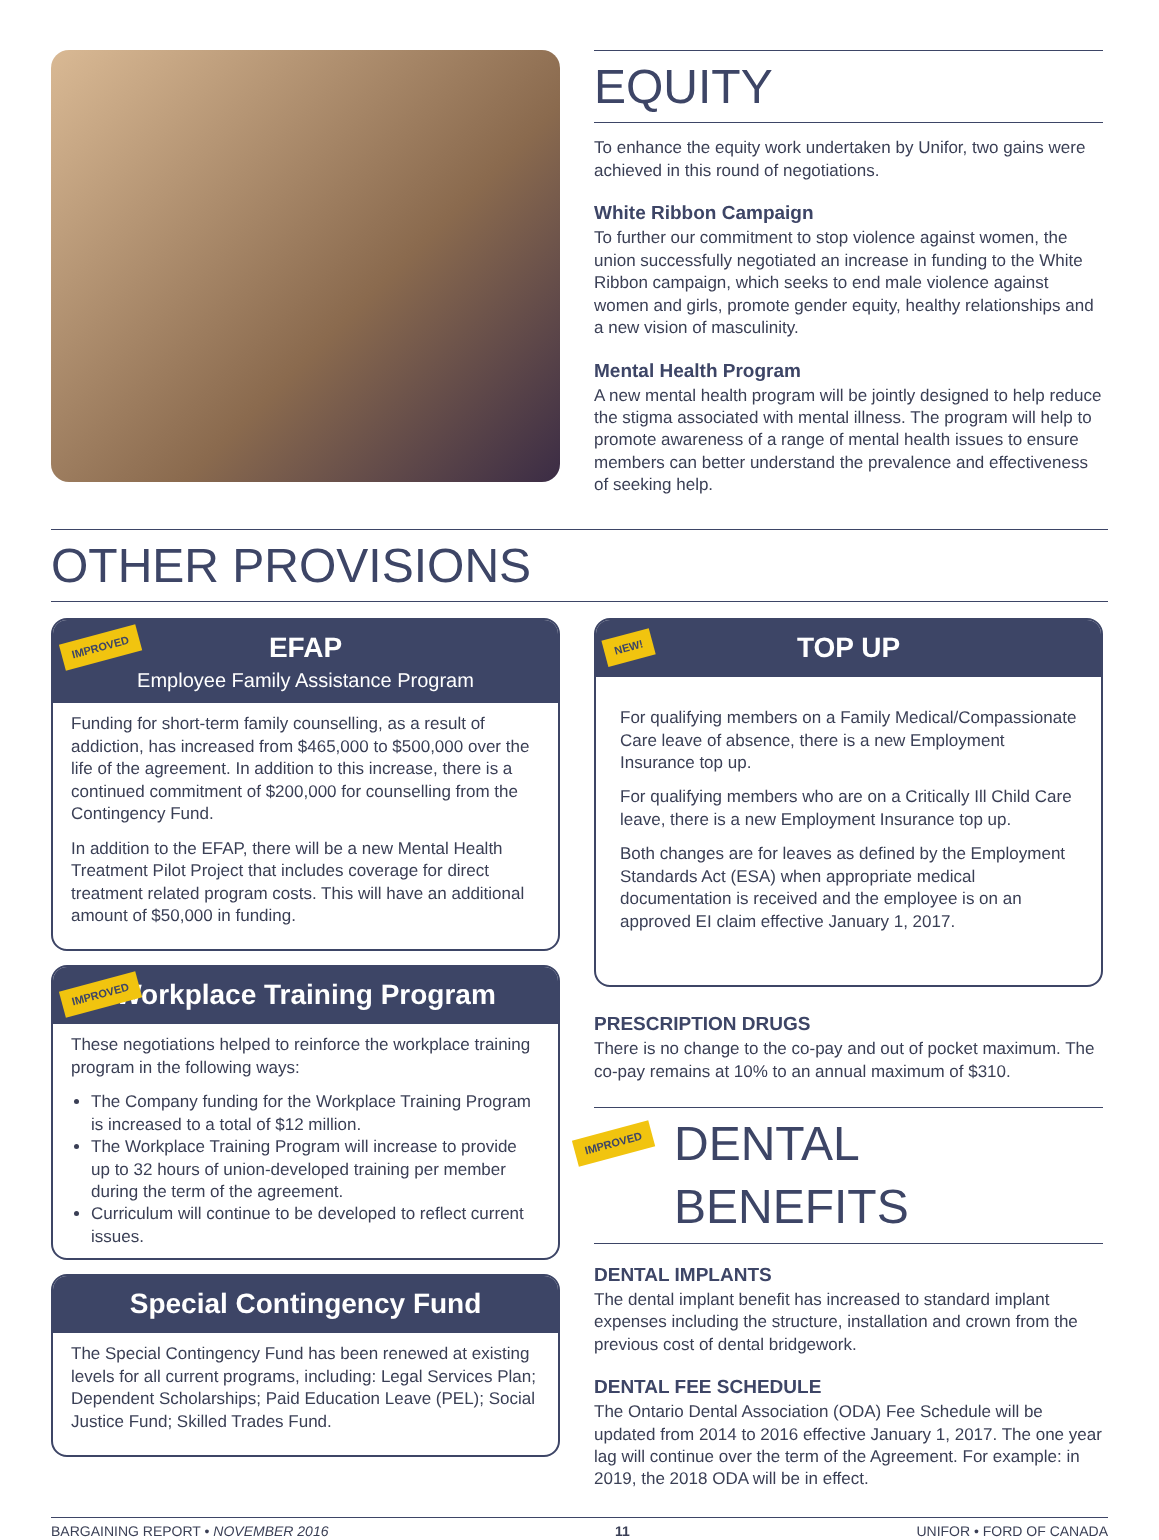EQUITY
To enhance the equity work undertaken by Unifor, two gains were achieved in this round of negotiations.
White Ribbon Campaign
To further our commitment to stop violence against women, the union successfully negotiated an increase in funding to the White Ribbon campaign, which seeks to end male violence against women and girls, promote gender equity, healthy relationships and a new vision of masculinity.
Mental Health Program
A new mental health program will be jointly designed to help reduce the stigma associated with mental illness. The program will help to promote awareness of a range of mental health issues to ensure members can better understand the prevalence and effectiveness of seeking help.
OTHER PROVISIONS
IMPROVED EFAP
Employee Family Assistance Program
Funding for short-term family counselling, as a result of addiction, has increased from $465,000 to $500,000 over the life of the agreement. In addition to this increase, there is a continued commitment of $200,000 for counselling from the Contingency Fund.
In addition to the EFAP, there will be a new Mental Health Treatment Pilot Project that includes coverage for direct treatment related program costs. This will have an additional amount of $50,000 in funding.
IMPROVED Workplace Training Program
These negotiations helped to reinforce the workplace training program in the following ways:
The Company funding for the Workplace Training Program is increased to a total of $12 million.
The Workplace Training Program will increase to provide up to 32 hours of union-developed training per member during the term of the agreement.
Curriculum will continue to be developed to reflect current issues.
Special Contingency Fund
The Special Contingency Fund has been renewed at existing levels for all current programs, including: Legal Services Plan; Dependent Scholarships; Paid Education Leave (PEL); Social Justice Fund; Skilled Trades Fund.
NEW! TOP UP
For qualifying members on a Family Medical/Compassionate Care leave of absence, there is a new Employment Insurance top up.
For qualifying members who are on a Critically Ill Child Care leave, there is a new Employment Insurance top up.
Both changes are for leaves as defined by the Employment Standards Act (ESA) when appropriate medical documentation is received and the employee is on an approved EI claim effective January 1, 2017.
PRESCRIPTION DRUGS
There is no change to the co-pay and out of pocket maximum. The co-pay remains at 10% to an annual maximum of $310.
IMPROVED DENTAL BENEFITS
DENTAL IMPLANTS
The dental implant benefit has increased to standard implant expenses including the structure, installation and crown from the previous cost of dental bridgework.
DENTAL FEE SCHEDULE
The Ontario Dental Association (ODA) Fee Schedule will be updated from 2014 to 2016 effective January 1, 2017. The one year lag will continue over the term of the Agreement. For example: in 2019, the 2018 ODA will be in effect.
BARGAINING REPORT • NOVEMBER 2016 11 UNIFOR • FORD OF CANADA